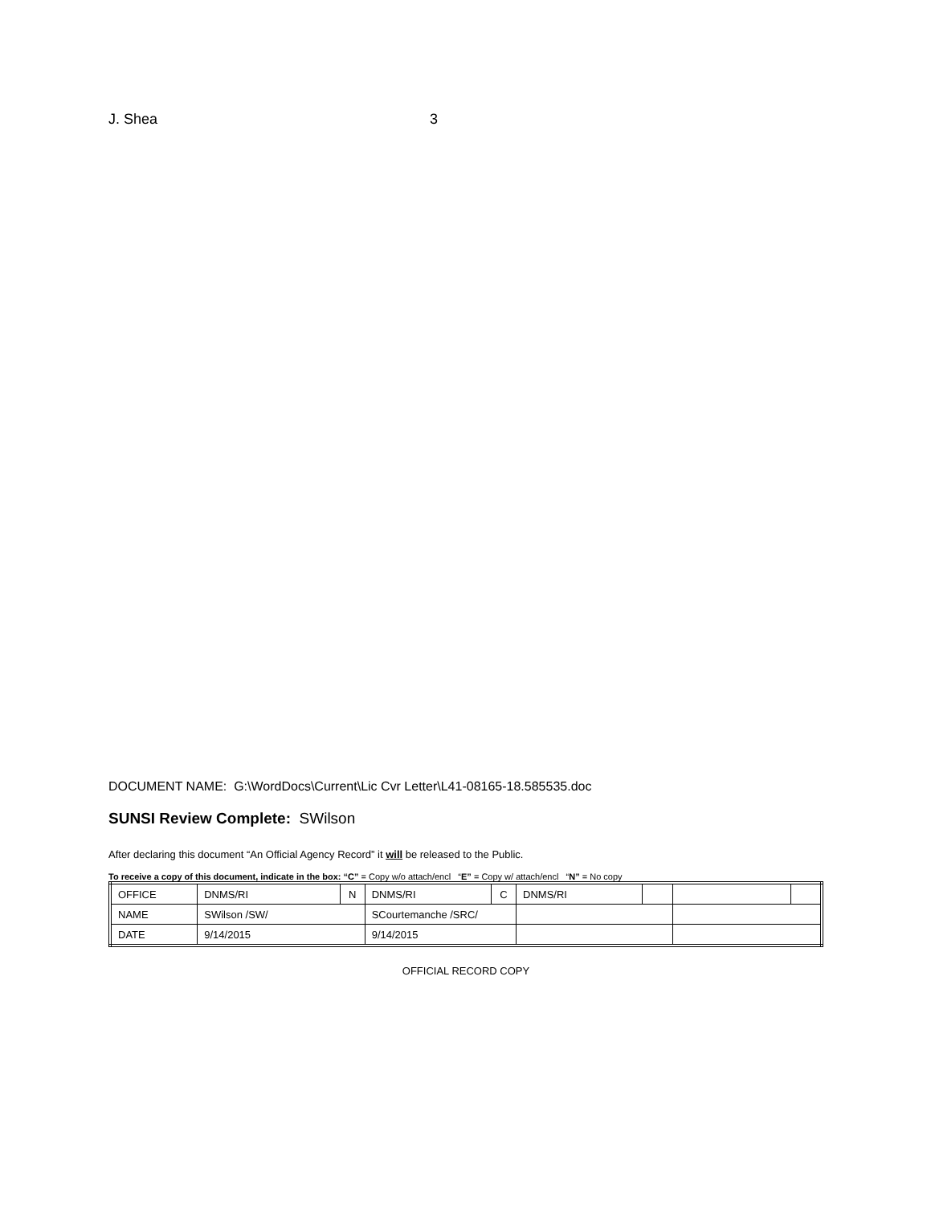J. Shea 3
DOCUMENT NAME: G:\WordDocs\Current\Lic Cvr Letter\L41-08165-18.585535.doc
SUNSI Review Complete: SWilson
After declaring this document “An Official Agency Record” it will be released to the Public.
To receive a copy of this document, indicate in the box: “C” = Copy w/o attach/encl “E” = Copy w/ attach/encl “N” = No copy
| OFFICE | DNMS/RI | N | DNMS/RI | C | DNMS/RI | | | |
| NAME | SWilson /SW/ | | SCourtemanche /SRC/ | | | | | |
| DATE | 9/14/2015 | | 9/14/2015 | | | | | |
OFFICIAL RECORD COPY